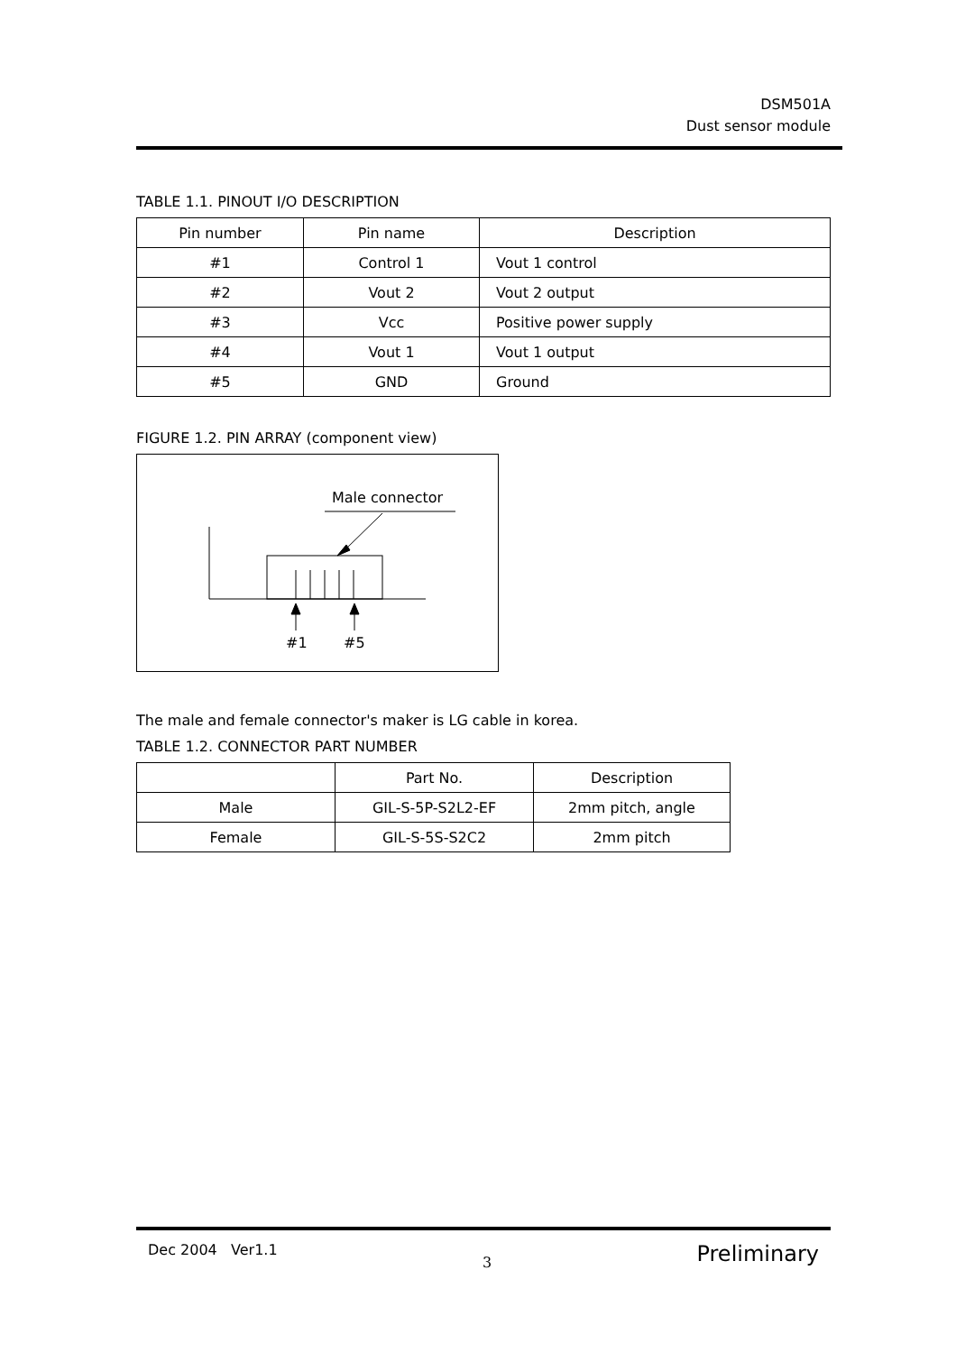DSM501A
Dust sensor module
TABLE 1.1. PINOUT I/O DESCRIPTION
| Pin number | Pin name | Description |
| --- | --- | --- |
| #1 | Control 1 | Vout 1 control |
| #2 | Vout 2 | Vout 2 output |
| #3 | Vcc | Positive power supply |
| #4 | Vout 1 | Vout 1 output |
| #5 | GND | Ground |
FIGURE 1.2. PIN ARRAY (component view)
Male connector
#1 #5
The male and female connector's maker is LG cable in korea.
TABLE 1.2. CONNECTOR PART NUMBER
| | Part No. | Description |
| --- | --- | --- |
| Male | GIL-S-5P-S2L2-EF | 2mm pitch, angle |
| Female | GIL-S-5S-S2C2 | 2mm pitch |
Dec 2004 Ver1.1 3 Preliminary